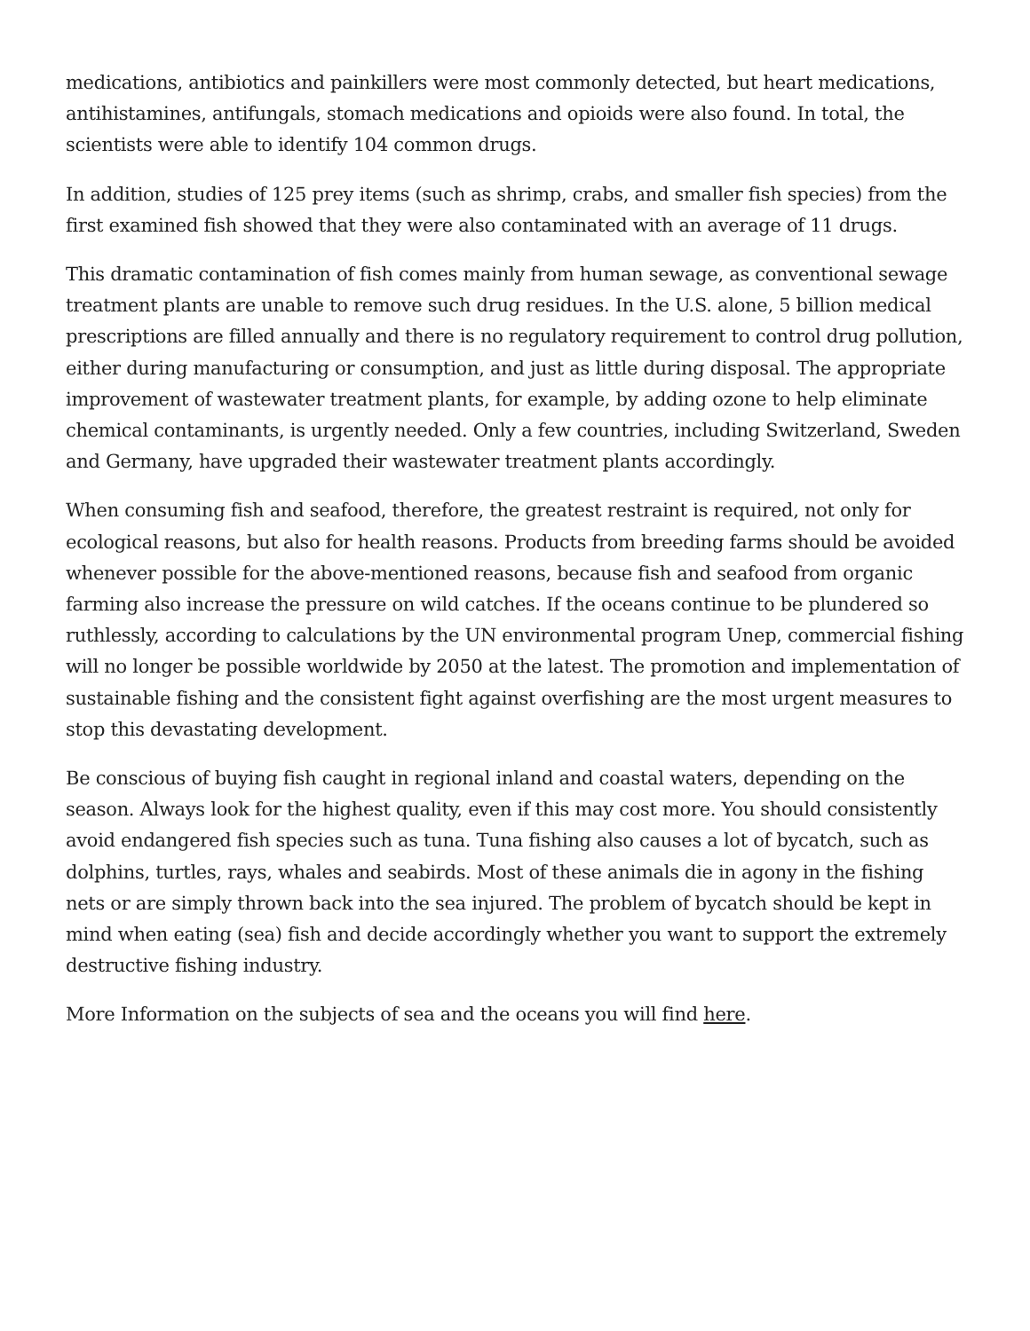medications, antibiotics and painkillers were most commonly detected, but heart medications, antihistamines, antifungals, stomach medications and opioids were also found. In total, the scientists were able to identify 104 common drugs.
In addition, studies of 125 prey items (such as shrimp, crabs, and smaller fish species) from the first examined fish showed that they were also contaminated with an average of 11 drugs.
This dramatic contamination of fish comes mainly from human sewage, as conventional sewage treatment plants are unable to remove such drug residues. In the U.S. alone, 5 billion medical prescriptions are filled annually and there is no regulatory requirement to control drug pollution, either during manufacturing or consumption, and just as little during disposal. The appropriate improvement of wastewater treatment plants, for example, by adding ozone to help eliminate chemical contaminants, is urgently needed. Only a few countries, including Switzerland, Sweden and Germany, have upgraded their wastewater treatment plants accordingly.
When consuming fish and seafood, therefore, the greatest restraint is required, not only for ecological reasons, but also for health reasons. Products from breeding farms should be avoided whenever possible for the above-mentioned reasons, because fish and seafood from organic farming also increase the pressure on wild catches. If the oceans continue to be plundered so ruthlessly, according to calculations by the UN environmental program Unep, commercial fishing will no longer be possible worldwide by 2050 at the latest. The promotion and implementation of sustainable fishing and the consistent fight against overfishing are the most urgent measures to stop this devastating development.
Be conscious of buying fish caught in regional inland and coastal waters, depending on the season. Always look for the highest quality, even if this may cost more. You should consistently avoid endangered fish species such as tuna. Tuna fishing also causes a lot of bycatch, such as dolphins, turtles, rays, whales and seabirds. Most of these animals die in agony in the fishing nets or are simply thrown back into the sea injured. The problem of bycatch should be kept in mind when eating (sea) fish and decide accordingly whether you want to support the extremely destructive fishing industry.
More Information on the subjects of sea and the oceans you will find here.